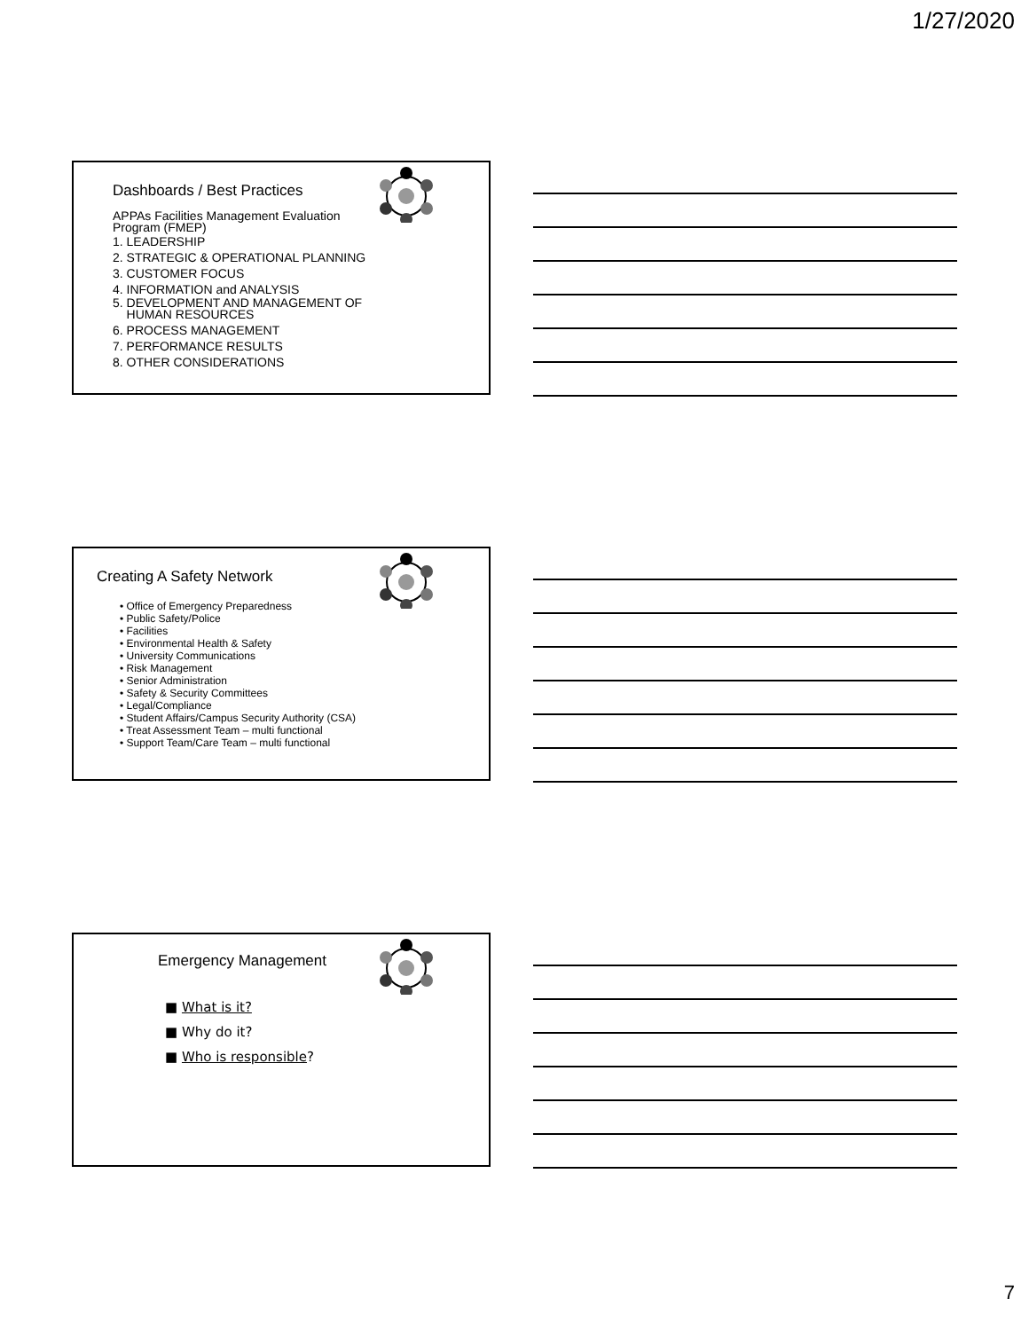1/27/2020
Dashboards / Best Practices
APPAs Facilities Management Evaluation
Program (FMEP)
1. LEADERSHIP
2. STRATEGIC & OPERATIONAL PLANNING
3. CUSTOMER FOCUS
4. INFORMATION and ANALYSIS
5. DEVELOPMENT AND MANAGEMENT OF
HUMAN RESOURCES
6. PROCESS MANAGEMENT
7. PERFORMANCE RESULTS
8. OTHER CONSIDERATIONS
Creating A Safety Network
• Office of Emergency Preparedness
• Public Safety/Police
• Facilities
• Environmental Health & Safety
• University Communications
• Risk Management
• Senior Administration
• Safety & Security Committees
• Legal/Compliance
• Student Affairs/Campus Security Authority (CSA)
• Treat Assessment Team – multi functional
• Support Team/Care Team – multi functional
Emergency Management
■ What is it?
■ Why do it?
■ Who is responsible?
7